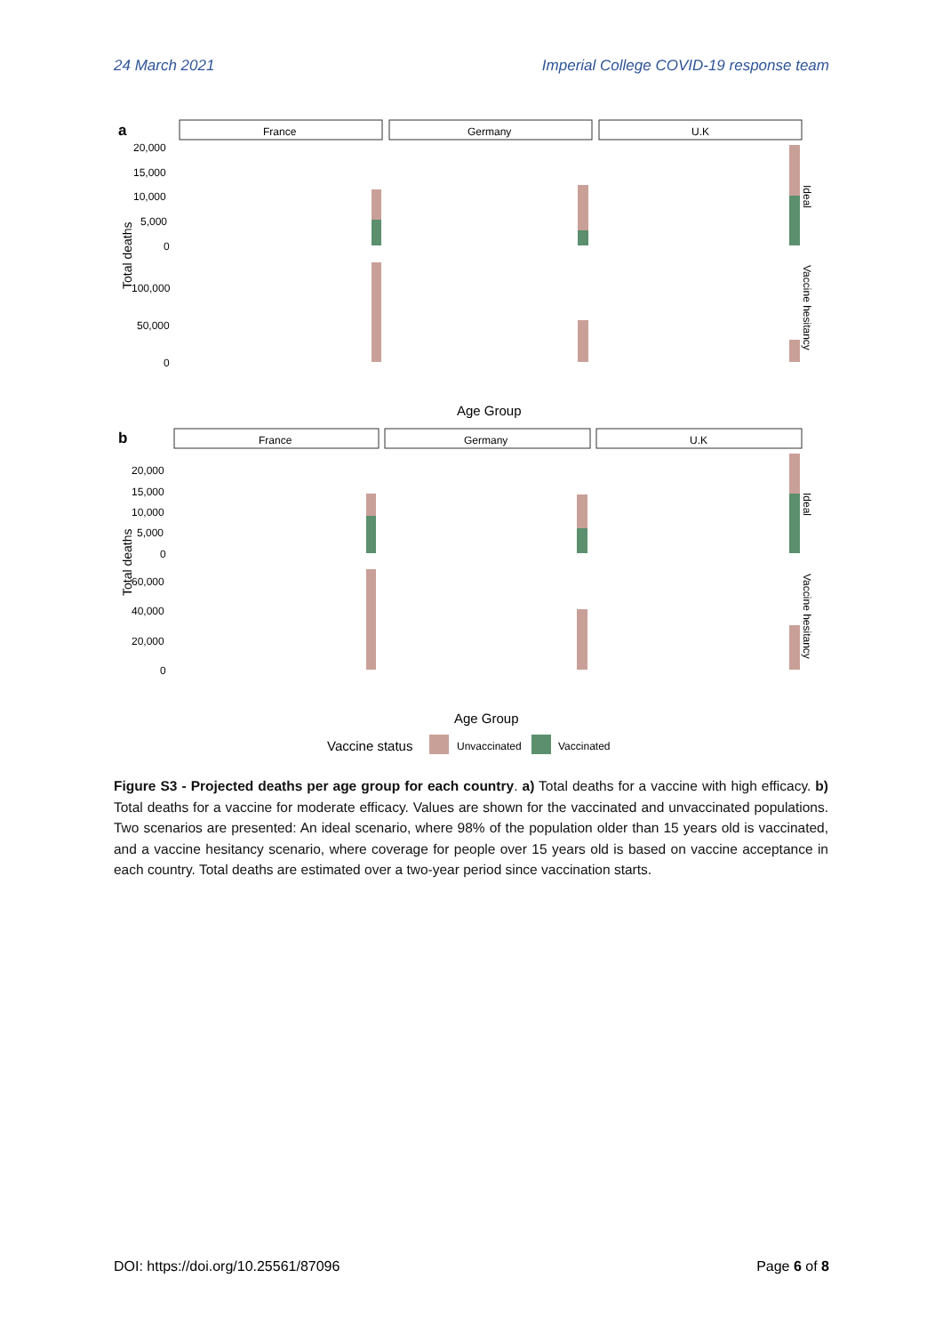24 March 2021 Imperial College COVID-19 response team
a
b
France
Germany
U.K
France
Germany
U.K
20,000
15,000
10,000
5,000
0
100,000
50,000
0
20,000
15,000
10,000
5,000
0
60,000
40,000
20,000
0
Total deaths
Total deaths
Age Group
Age Group
Ideal
Vaccine hesitancy
Ideal
Vaccine hesitancy
Vaccine status
Unvaccinated
Vaccinated
Figure S3 - Projected deaths per age group for each country. a) Total deaths for a vaccine with high efficacy. b) Total deaths for a vaccine for moderate efficacy. Values are shown for the vaccinated and unvaccinated populations. Two scenarios are presented: An ideal scenario, where 98% of the population older than 15 years old is vaccinated, and a vaccine hesitancy scenario, where coverage for people over 15 years old is based on vaccine acceptance in each country. Total deaths are estimated over a two-year period since vaccination starts.
DOI: https://doi.org/10.25561/87096 Page 6 of 8